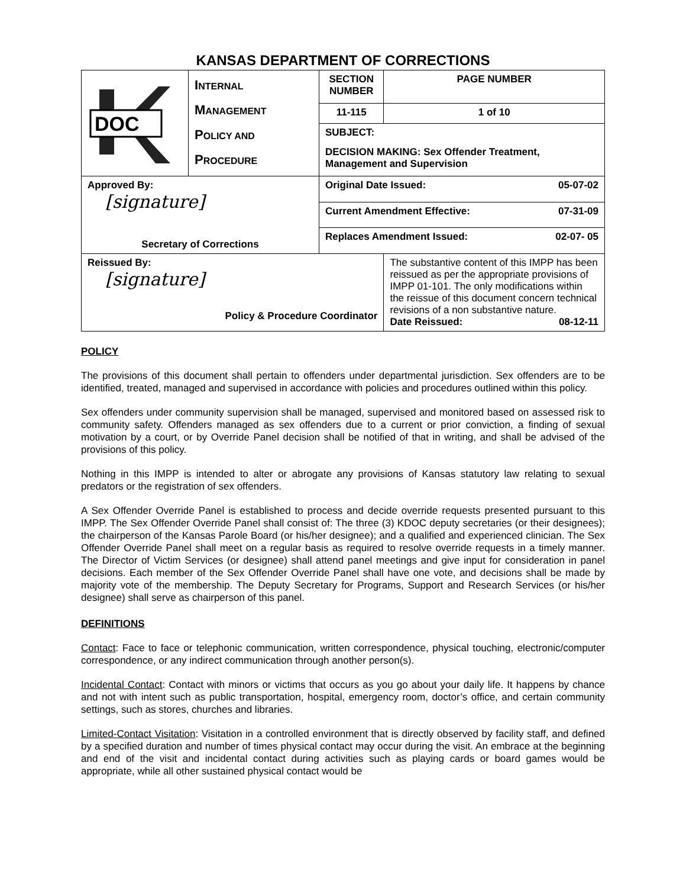KANSAS DEPARTMENT OF CORRECTIONS
| DOC | I NTERNAL M ANAGEMENT P OLICY AND P ROCEDURE | SECTION NUMBER | PAGE NUMBER |
| | | 11-115 | 1 of 10 |
| | | SUBJECT: | |
| | | DECISION MAKING: Sex Offender Treatment, Management and Supervision | |
| Approved By: [signature] Secretary of Corrections | | Original Date Issued: 05-07-02 | |
| | | Current Amendment Effective: 07-31-09 | |
| | | Replaces Amendment Issued: 02-07- 05 | |
| Reissued By: [signature] Policy & Procedure Coordinator | | | The substantive content of this IMPP has been reissued as per the appropriate provisions of IMPP 01-101. The only modifications within the reissue of this document concern technical revisions of a non substantive nature. Date Reissued: 08-12-11 |
POLICY
The provisions of this document shall pertain to offenders under departmental jurisdiction. Sex offenders are to be identified, treated, managed and supervised in accordance with policies and procedures outlined within this policy.
Sex offenders under community supervision shall be managed, supervised and monitored based on assessed risk to community safety. Offenders managed as sex offenders due to a current or prior conviction, a finding of sexual motivation by a court, or by Override Panel decision shall be notified of that in writing, and shall be advised of the provisions of this policy.
Nothing in this IMPP is intended to alter or abrogate any provisions of Kansas statutory law relating to sexual predators or the registration of sex offenders.
A Sex Offender Override Panel is established to process and decide override requests presented pursuant to this IMPP. The Sex Offender Override Panel shall consist of: The three (3) KDOC deputy secretaries (or their designees); the chairperson of the Kansas Parole Board (or his/her designee); and a qualified and experienced clinician. The Sex Offender Override Panel shall meet on a regular basis as required to resolve override requests in a timely manner. The Director of Victim Services (or designee) shall attend panel meetings and give input for consideration in panel decisions. Each member of the Sex Offender Override Panel shall have one vote, and decisions shall be made by majority vote of the membership. The Deputy Secretary for Programs, Support and Research Services (or his/her designee) shall serve as chairperson of this panel.
DEFINITIONS
Contact: Face to face or telephonic communication, written correspondence, physical touching, electronic/computer correspondence, or any indirect communication through another person(s).
Incidental Contact: Contact with minors or victims that occurs as you go about your daily life. It happens by chance and not with intent such as public transportation, hospital, emergency room, doctor’s office, and certain community settings, such as stores, churches and libraries.
Limited-Contact Visitation: Visitation in a controlled environment that is directly observed by facility staff, and defined by a specified duration and number of times physical contact may occur during the visit. An embrace at the beginning and end of the visit and incidental contact during activities such as playing cards or board games would be appropriate, while all other sustained physical contact would be